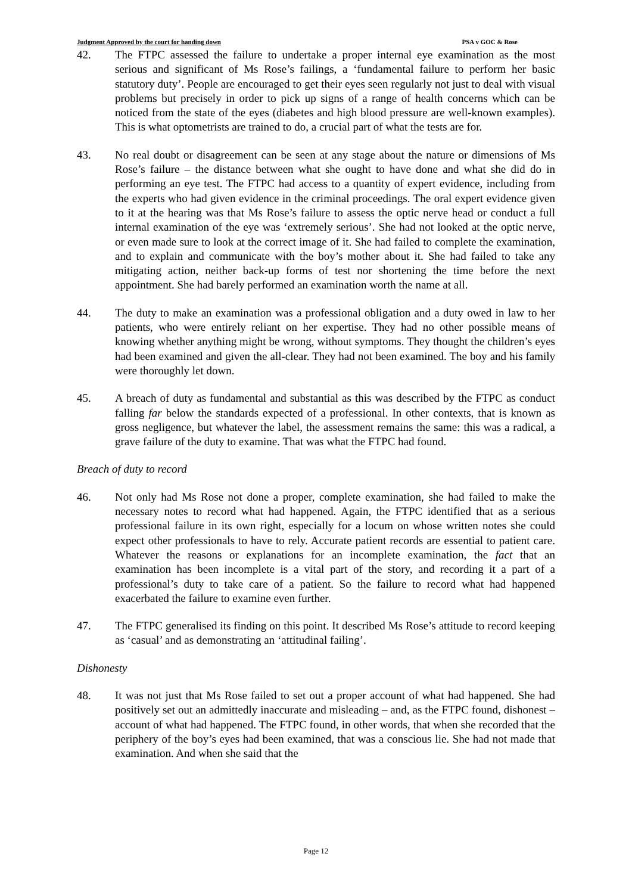Judgment Approved by the court for handing down PSA v GOC & Rose
42. The FTPC assessed the failure to undertake a proper internal eye examination as the most serious and significant of Ms Rose’s failings, a ‘fundamental failure to perform her basic statutory duty’. People are encouraged to get their eyes seen regularly not just to deal with visual problems but precisely in order to pick up signs of a range of health concerns which can be noticed from the state of the eyes (diabetes and high blood pressure are well-known examples). This is what optometrists are trained to do, a crucial part of what the tests are for.
43. No real doubt or disagreement can be seen at any stage about the nature or dimensions of Ms Rose’s failure – the distance between what she ought to have done and what she did do in performing an eye test. The FTPC had access to a quantity of expert evidence, including from the experts who had given evidence in the criminal proceedings. The oral expert evidence given to it at the hearing was that Ms Rose’s failure to assess the optic nerve head or conduct a full internal examination of the eye was ‘extremely serious’. She had not looked at the optic nerve, or even made sure to look at the correct image of it. She had failed to complete the examination, and to explain and communicate with the boy’s mother about it. She had failed to take any mitigating action, neither back-up forms of test nor shortening the time before the next appointment. She had barely performed an examination worth the name at all.
44. The duty to make an examination was a professional obligation and a duty owed in law to her patients, who were entirely reliant on her expertise. They had no other possible means of knowing whether anything might be wrong, without symptoms. They thought the children’s eyes had been examined and given the all-clear. They had not been examined. The boy and his family were thoroughly let down.
45. A breach of duty as fundamental and substantial as this was described by the FTPC as conduct falling far below the standards expected of a professional. In other contexts, that is known as gross negligence, but whatever the label, the assessment remains the same: this was a radical, a grave failure of the duty to examine. That was what the FTPC had found.
Breach of duty to record
46. Not only had Ms Rose not done a proper, complete examination, she had failed to make the necessary notes to record what had happened. Again, the FTPC identified that as a serious professional failure in its own right, especially for a locum on whose written notes she could expect other professionals to have to rely. Accurate patient records are essential to patient care. Whatever the reasons or explanations for an incomplete examination, the fact that an examination has been incomplete is a vital part of the story, and recording it a part of a professional’s duty to take care of a patient. So the failure to record what had happened exacerbated the failure to examine even further.
47. The FTPC generalised its finding on this point. It described Ms Rose’s attitude to record keeping as ‘casual’ and as demonstrating an ‘attitudinal failing’.
Dishonesty
48. It was not just that Ms Rose failed to set out a proper account of what had happened. She had positively set out an admittedly inaccurate and misleading – and, as the FTPC found, dishonest – account of what had happened. The FTPC found, in other words, that when she recorded that the periphery of the boy’s eyes had been examined, that was a conscious lie. She had not made that examination. And when she said that the
Page 12